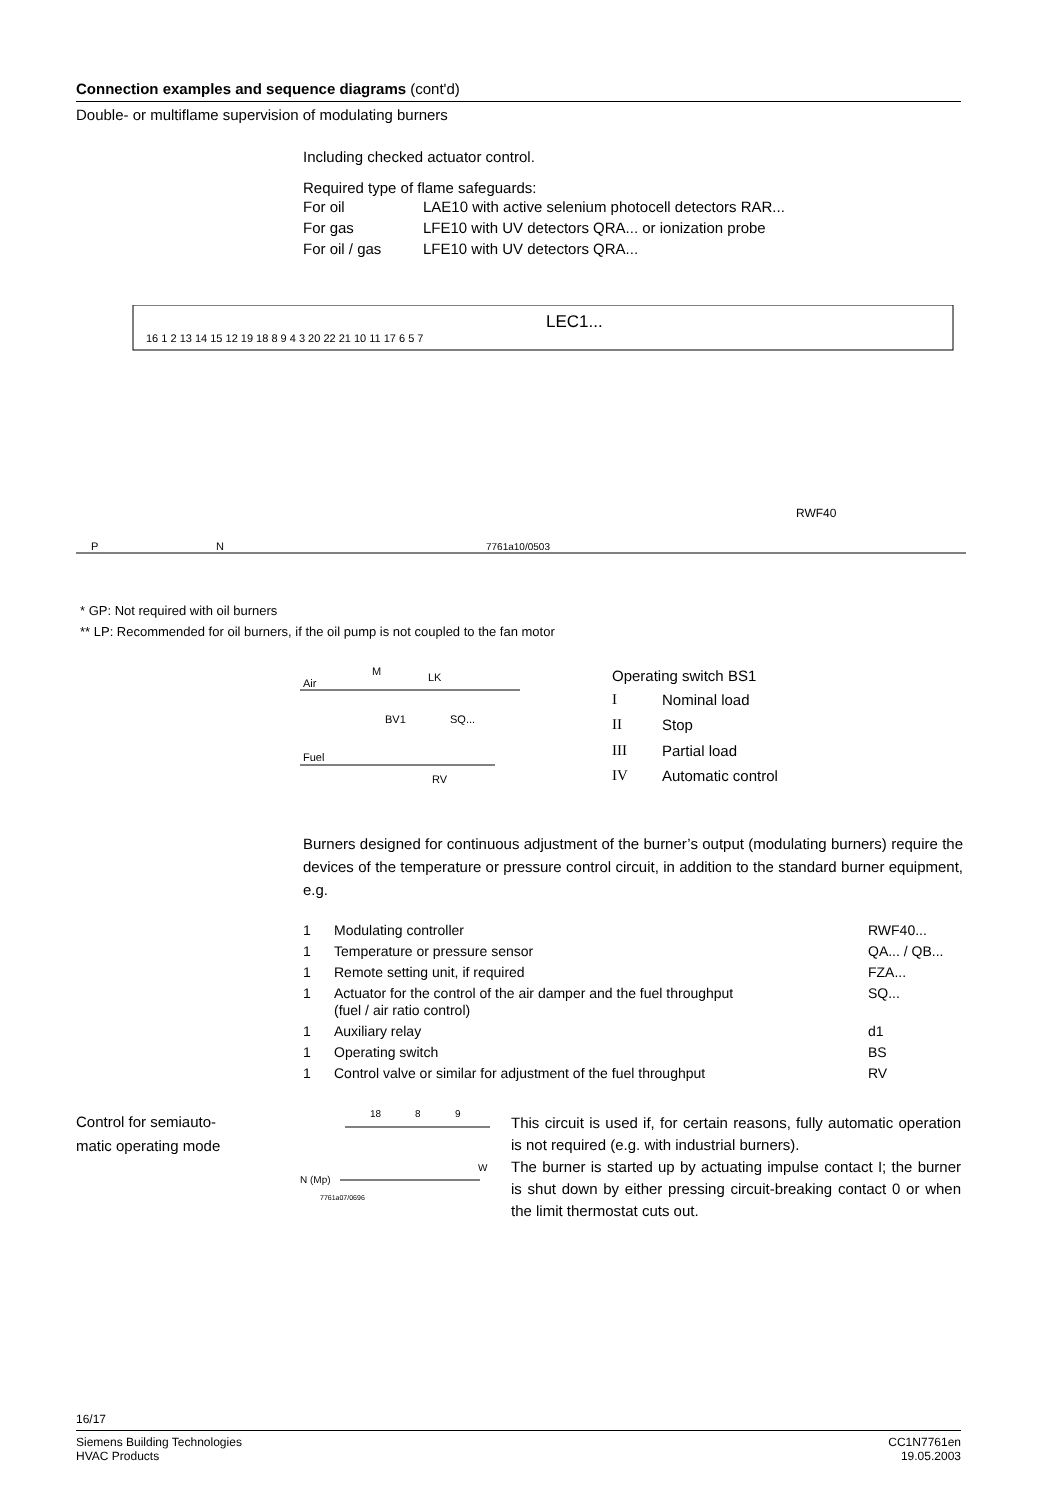Connection examples and sequence diagrams (cont'd)
Double- or multiflame supervision of modulating burners
Including checked actuator control.
Required type of flame safeguards:
| For oil | LAE10 with active selenium photocell detectors RAR... |
| For gas | LFE10 with UV detectors QRA... or ionization probe |
| For oil / gas | LFE10 with UV detectors QRA... |
LEC1...
16 1 2 13 14 15 12 19 18 8 9 4 3 20 22 21 10 11 17 6 5 7
P
N
7761a10/0503
RWF40
* GP: Not required with oil burners
** LP: Recommended for oil burners, if the oil pump is not coupled to the fan motor
Air
Fuel
BV1
SQ...
RV
M
LK
Operating switch BS1
| I | Nominal load |
| II | Stop |
| III | Partial load |
| IV | Automatic control |
Burners designed for continuous adjustment of the burner’s output (modulating burners) require the devices of the temperature or pressure control circuit, in addition to the standard burner equipment, e.g.
| 1 | Modulating controller | RWF40... |
| 1 | Temperature or pressure sensor | QA... / QB... |
| 1 | Remote setting unit, if required | FZA... |
| 1 | Actuator for the control of the air damper and the fuel throughput (fuel / air ratio control) | SQ... |
| 1 | Auxiliary relay | d1 |
| 1 | Operating switch | BS |
| 1 | Control valve or similar for adjustment of the fuel throughput | RV |
Control for semiauto-
matic operating mode
18
8
9
N (Mp)
7761a07/0696
W
This circuit is used if, for certain reasons, fully automatic operation is not required (e.g. with industrial burners).
The burner is started up by actuating impulse contact I; the burner is shut down by either pressing circuit-breaking contact 0 or when the limit thermostat cuts out.
16/17
Siemens Building Technologies
HVAC Products
CC1N7761en
19.05.2003